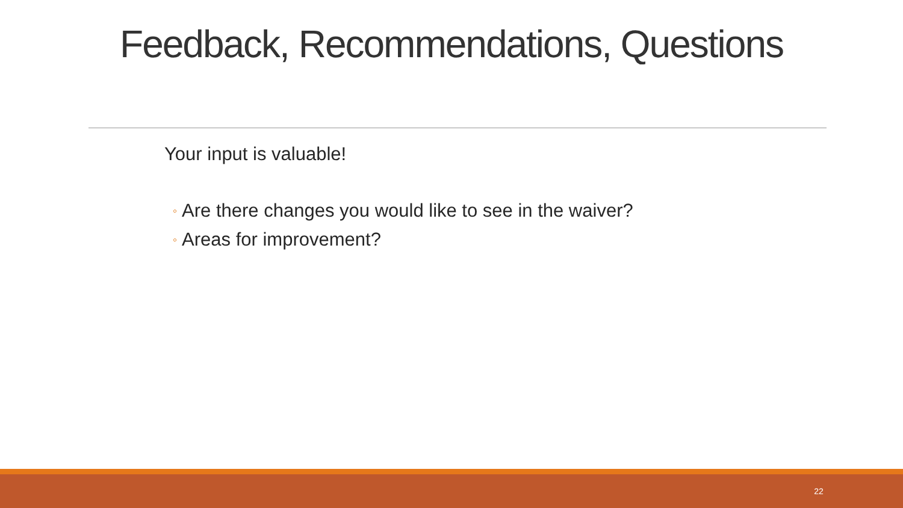Feedback, Recommendations, Questions
Your input is valuable!
◦ Are there changes you would like to see in the waiver?
◦ Areas for improvement?
22